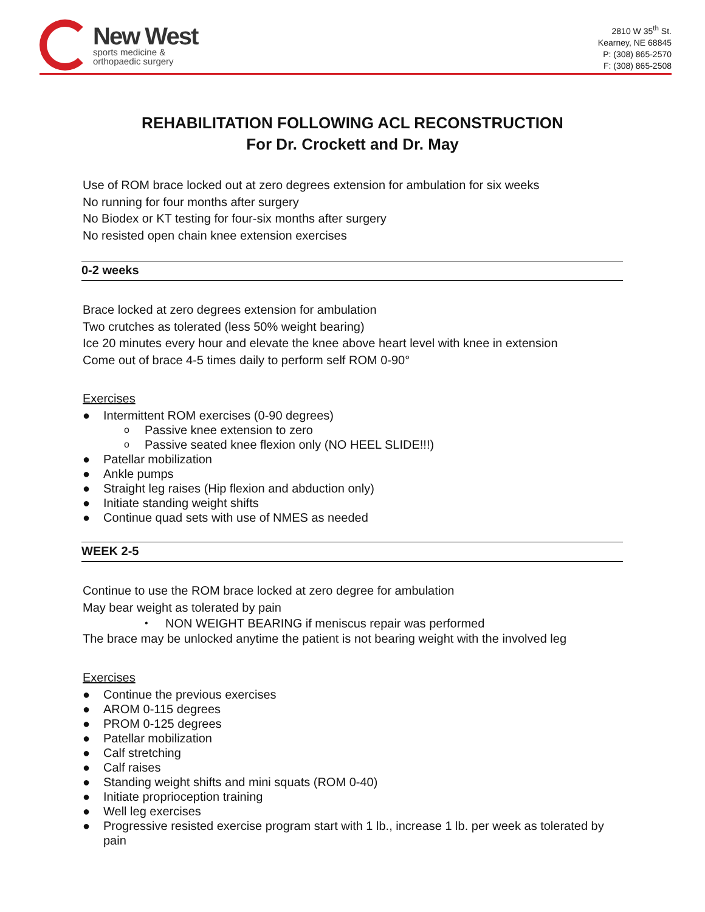New West
sports medicine &
orthopaedic surgery
2810 W 35<sup>th</sup> St.
Kearney, NE 68845
P: (308) 865-2570
F: (308) 865-2508
REHABILITATION FOLLOWING ACL RECONSTRUCTION
For Dr. Crockett and Dr. May
Use of ROM brace locked out at zero degrees extension for ambulation for six weeks
No running for four months after surgery
No Biodex or KT testing for four-six months after surgery
No resisted open chain knee extension exercises
0-2 weeks
Brace locked at zero degrees extension for ambulation
Two crutches as tolerated (less 50% weight bearing)
Ice 20 minutes every hour and elevate the knee above heart level with knee in extension
Come out of brace 4-5 times daily to perform self ROM 0-90°
Exercises
● Intermittent ROM exercises (0-90 degrees)
o Passive knee extension to zero
o Passive seated knee flexion only (NO HEEL SLIDE!!!)
● Patellar mobilization
● Ankle pumps
● Straight leg raises (Hip flexion and abduction only)
● Initiate standing weight shifts
● Continue quad sets with use of NMES as needed
WEEK 2-5
Continue to use the ROM brace locked at zero degree for ambulation
May bear weight as tolerated by pain
• NON WEIGHT BEARING if meniscus repair was performed
The brace may be unlocked anytime the patient is not bearing weight with the involved leg
Exercises
● Continue the previous exercises
● AROM 0-115 degrees
● PROM 0-125 degrees
● Patellar mobilization
● Calf stretching
● Calf raises
● Standing weight shifts and mini squats (ROM 0-40)
● Initiate proprioception training
● Well leg exercises
● Progressive resisted exercise program start with 1 lb., increase 1 lb. per week as tolerated by pain